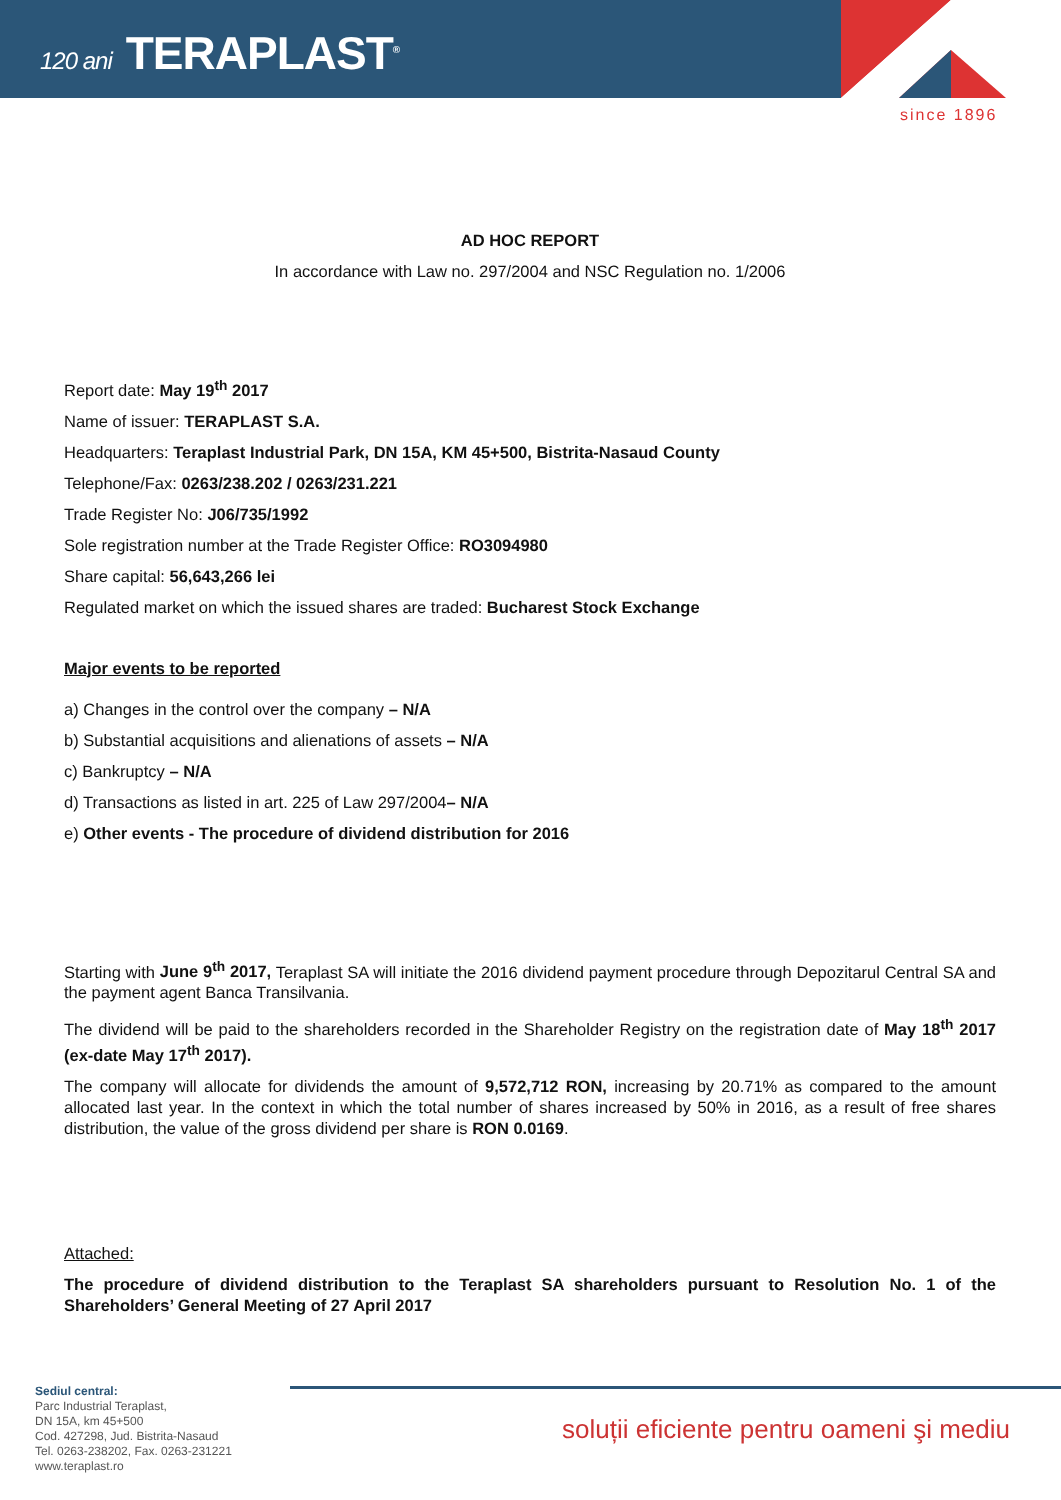120 ani TERAPLAST<sup>®</sup>
since 1896
AD HOC REPORT
In accordance with Law no. 297/2004 and NSC Regulation no. 1/2006
Report date: May 19<sup>th</sup> 2017
Name of issuer: TERAPLAST S.A.
Headquarters: Teraplast Industrial Park, DN 15A, KM 45+500, Bistrita-Nasaud County
Telephone/Fax: 0263/238.202 / 0263/231.221
Trade Register No: J06/735/1992
Sole registration number at the Trade Register Office: RO3094980
Share capital: 56,643,266 lei
Regulated market on which the issued shares are traded: Bucharest Stock Exchange
Major events to be reported
a) Changes in the control over the company – N/A
b) Substantial acquisitions and alienations of assets – N/A
c) Bankruptcy – N/A
d) Transactions as listed in art. 225 of Law 297/2004– N/A
e) Other events - The procedure of dividend distribution for 2016
Starting with June 9<sup>th</sup> 2017, Teraplast SA will initiate the 2016 dividend payment procedure through Depozitarul Central SA and the payment agent Banca Transilvania.
The dividend will be paid to the shareholders recorded in the Shareholder Registry on the registration date of May 18<sup>th</sup> 2017 (ex-date May 17<sup>th</sup> 2017).
The company will allocate for dividends the amount of 9,572,712 RON, increasing by 20.71% as compared to the amount allocated last year. In the context in which the total number of shares increased by 50% in 2016, as a result of free shares distribution, the value of the gross dividend per share is RON 0.0169.
Attached:
The procedure of dividend distribution to the Teraplast SA shareholders pursuant to Resolution No. 1 of the Shareholders’ General Meeting of 27 April 2017
Sediul central:
Parc Industrial Teraplast,
DN 15A, km 45+500
Cod. 427298, Jud. Bistrita-Nasaud
Tel. 0263-238202, Fax. 0263-231221
www.teraplast.ro
soluții eficiente pentru oameni şi mediu